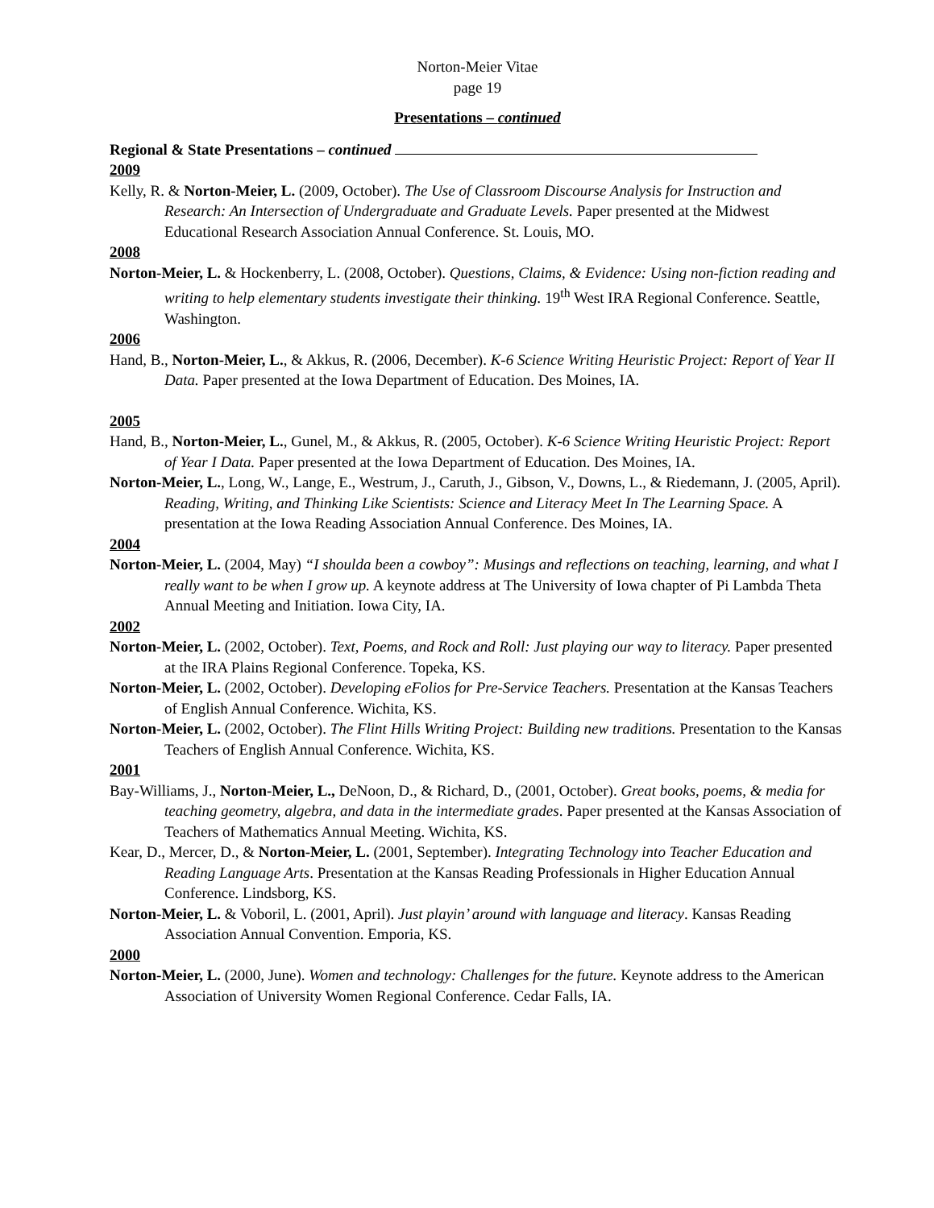Norton-Meier Vitae
page 19
Presentations – continued
Regional & State Presentations – continued
2009
Kelly, R. & Norton-Meier, L. (2009, October). The Use of Classroom Discourse Analysis for Instruction and Research: An Intersection of Undergraduate and Graduate Levels. Paper presented at the Midwest Educational Research Association Annual Conference. St. Louis, MO.
2008
Norton-Meier, L. & Hockenberry, L. (2008, October). Questions, Claims, & Evidence: Using non-fiction reading and writing to help elementary students investigate their thinking. 19<sup>th</sup> West IRA Regional Conference. Seattle, Washington.
2006
Hand, B., Norton-Meier, L., & Akkus, R. (2006, December). K-6 Science Writing Heuristic Project: Report of Year II Data. Paper presented at the Iowa Department of Education. Des Moines, IA.
2005
Hand, B., Norton-Meier, L., Gunel, M., & Akkus, R. (2005, October). K-6 Science Writing Heuristic Project: Report of Year I Data. Paper presented at the Iowa Department of Education. Des Moines, IA.
Norton-Meier, L., Long, W., Lange, E., Westrum, J., Caruth, J., Gibson, V., Downs, L., & Riedemann, J. (2005, April). Reading, Writing, and Thinking Like Scientists: Science and Literacy Meet In The Learning Space. A presentation at the Iowa Reading Association Annual Conference. Des Moines, IA.
2004
Norton-Meier, L. (2004, May) “I shoulda been a cowboy”: Musings and reflections on teaching, learning, and what I really want to be when I grow up. A keynote address at The University of Iowa chapter of Pi Lambda Theta Annual Meeting and Initiation. Iowa City, IA.
2002
Norton-Meier, L. (2002, October). Text, Poems, and Rock and Roll: Just playing our way to literacy. Paper presented at the IRA Plains Regional Conference. Topeka, KS.
Norton-Meier, L. (2002, October). Developing eFolios for Pre-Service Teachers. Presentation at the Kansas Teachers of English Annual Conference. Wichita, KS.
Norton-Meier, L. (2002, October). The Flint Hills Writing Project: Building new traditions. Presentation to the Kansas Teachers of English Annual Conference. Wichita, KS.
2001
Bay-Williams, J., Norton-Meier, L., DeNoon, D., & Richard, D., (2001, October). Great books, poems, & media for teaching geometry, algebra, and data in the intermediate grades. Paper presented at the Kansas Association of Teachers of Mathematics Annual Meeting. Wichita, KS.
Kear, D., Mercer, D., & Norton-Meier, L. (2001, September). Integrating Technology into Teacher Education and Reading Language Arts. Presentation at the Kansas Reading Professionals in Higher Education Annual Conference. Lindsborg, KS.
Norton-Meier, L. & Voboril, L. (2001, April). Just playin’ around with language and literacy. Kansas Reading Association Annual Convention. Emporia, KS.
2000
Norton-Meier, L. (2000, June). Women and technology: Challenges for the future. Keynote address to the American Association of University Women Regional Conference. Cedar Falls, IA.